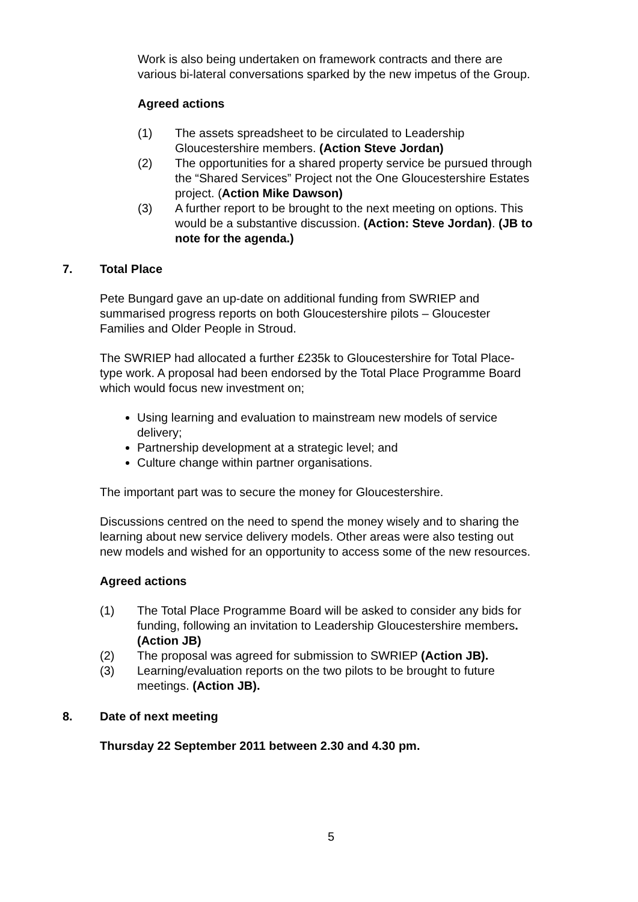Work is also being undertaken on framework contracts and there are various bi-lateral conversations sparked by the new impetus of the Group.
Agreed actions
(1) The assets spreadsheet to be circulated to Leadership Gloucestershire members. (Action Steve Jordan)
(2) The opportunities for a shared property service be pursued through the “Shared Services” Project not the One Gloucestershire Estates project. (Action Mike Dawson)
(3) A further report to be brought to the next meeting on options. This would be a substantive discussion. (Action: Steve Jordan). (JB to note for the agenda.)
7. Total Place
Pete Bungard gave an up-date on additional funding from SWRIEP and summarised progress reports on both Gloucestershire pilots – Gloucester Families and Older People in Stroud.
The SWRIEP had allocated a further £235k to Gloucestershire for Total Place-type work. A proposal had been endorsed by the Total Place Programme Board which would focus new investment on;
Using learning and evaluation to mainstream new models of service delivery;
Partnership development at a strategic level; and
Culture change within partner organisations.
The important part was to secure the money for Gloucestershire.
Discussions centred on the need to spend the money wisely and to sharing the learning about new service delivery models. Other areas were also testing out new models and wished for an opportunity to access some of the new resources.
Agreed actions
(1) The Total Place Programme Board will be asked to consider any bids for funding, following an invitation to Leadership Gloucestershire members. (Action JB)
(2) The proposal was agreed for submission to SWRIEP (Action JB).
(3) Learning/evaluation reports on the two pilots to be brought to future meetings. (Action JB).
8. Date of next meeting
Thursday 22 September 2011 between 2.30 and 4.30 pm.
5